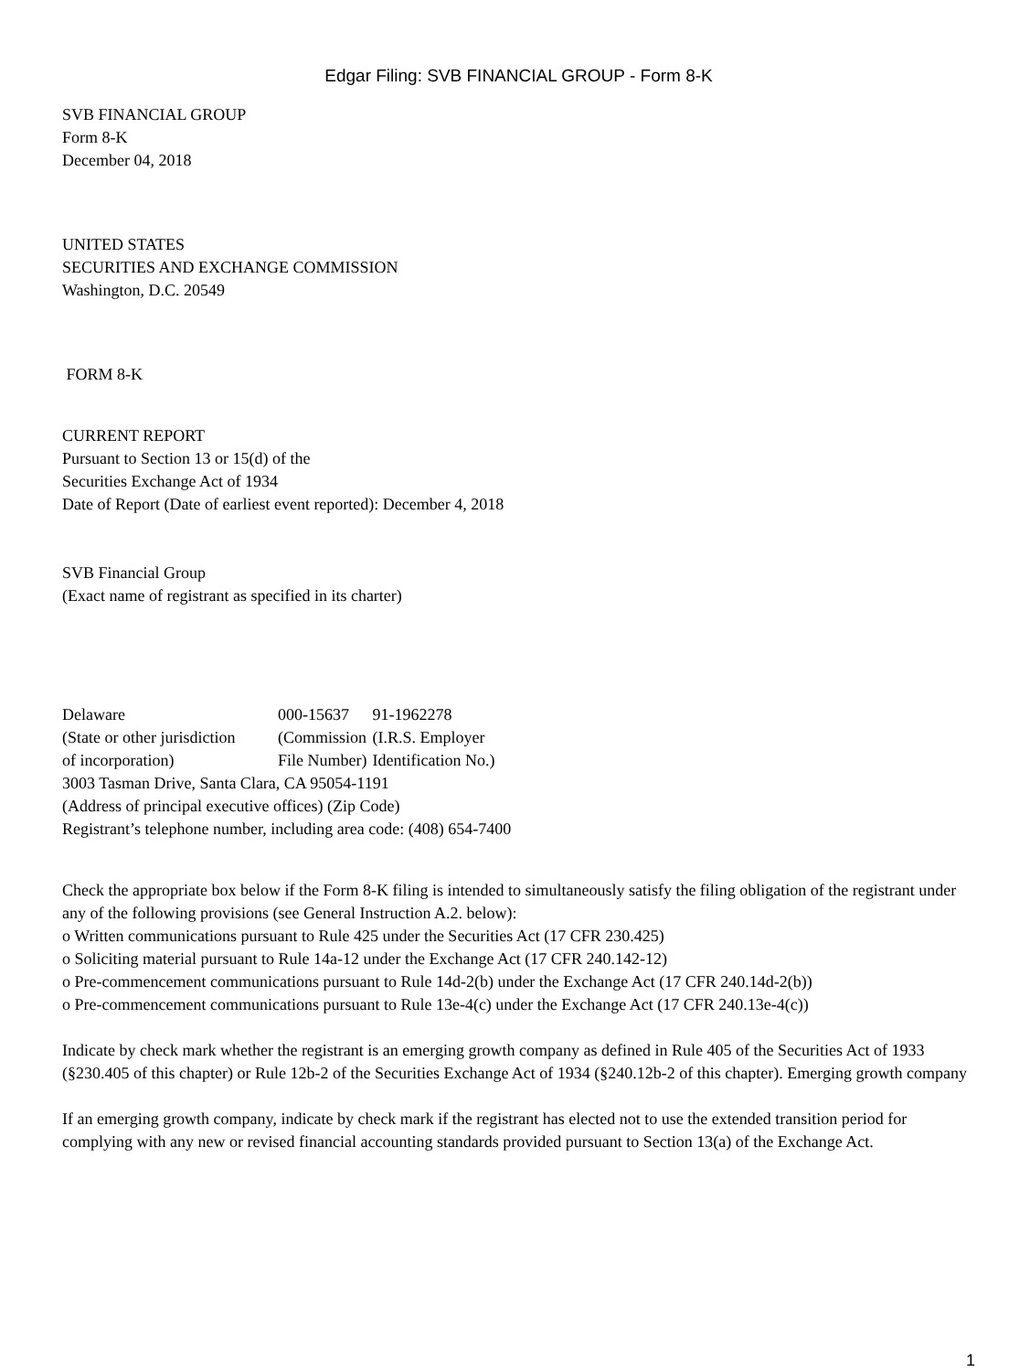Edgar Filing: SVB FINANCIAL GROUP - Form 8-K
SVB FINANCIAL GROUP
Form 8-K
December 04, 2018
UNITED STATES
SECURITIES AND EXCHANGE COMMISSION
Washington, D.C. 20549
FORM 8-K
CURRENT REPORT
Pursuant to Section 13 or 15(d) of the
Securities Exchange Act of 1934
Date of Report (Date of earliest event reported): December 4, 2018
SVB Financial Group
(Exact name of registrant as specified in its charter)
| Delaware | 000-15637 | 91-1962278 |
| (State or other jurisdiction of incorporation) | (Commission File Number) | (I.R.S. Employer Identification No.) |
3003 Tasman Drive, Santa Clara, CA 95054-1191
(Address of principal executive offices) (Zip Code)
Registrant’s telephone number, including area code: (408) 654-7400
Check the appropriate box below if the Form 8-K filing is intended to simultaneously satisfy the filing obligation of the registrant under any of the following provisions (see General Instruction A.2. below):
o Written communications pursuant to Rule 425 under the Securities Act (17 CFR 230.425)
o Soliciting material pursuant to Rule 14a-12 under the Exchange Act (17 CFR 240.142-12)
o Pre-commencement communications pursuant to Rule 14d-2(b) under the Exchange Act (17 CFR 240.14d-2(b))
o Pre-commencement communications pursuant to Rule 13e-4(c) under the Exchange Act (17 CFR 240.13e-4(c))
Indicate by check mark whether the registrant is an emerging growth company as defined in Rule 405 of the Securities Act of 1933 (§230.405 of this chapter) or Rule 12b-2 of the Securities Exchange Act of 1934 (§240.12b-2 of this chapter). Emerging growth company
If an emerging growth company, indicate by check mark if the registrant has elected not to use the extended transition period for complying with any new or revised financial accounting standards provided pursuant to Section 13(a) of the Exchange Act.
1